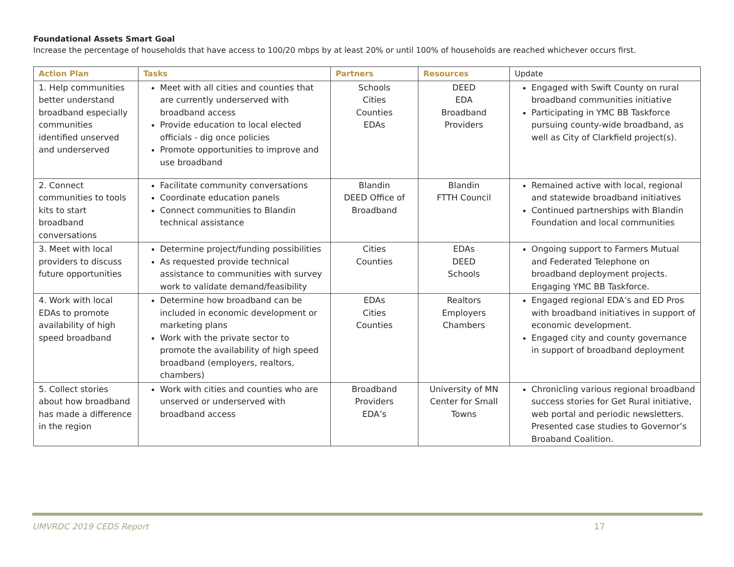Foundational Assets Smart Goal
Increase the percentage of households that have access to 100/20 mbps by at least 20% or until 100% of households are reached whichever occurs first.
| Action Plan | Tasks | Partners | Resources | Update |
| --- | --- | --- | --- | --- |
| 1. Help communities better understand broadband especially communities identified unserved and underserved | Meet with all cities and counties that are currently underserved with broadband access Provide education to local elected officials - dig once policies Promote opportunities to improve and use broadband | Schools Cities Counties EDAs | DEED EDA Broadband Providers | Engaged with Swift County on rural broadband communities initiative Participating in YMC BB Taskforce pursuing county-wide broadband, as well as City of Clarkfield project(s). |
| 2. Connect communities to tools kits to start broadband conversations | Facilitate community conversations Coordinate education panels Connect communities to Blandin technical assistance | Blandin DEED Office of Broadband | Blandin FTTH Council | Remained active with local, regional and statewide broadband initiatives Continued partnerships with Blandin Foundation and local communities |
| 3. Meet with local providers to discuss future opportunities | Determine project/funding possibilities As requested provide technical assistance to communities with survey work to validate demand/feasibility | Cities Counties | EDAs DEED Schools | Ongoing support to Farmers Mutual and Federated Telephone on broadband deployment projects. Engaging YMC BB Taskforce. |
| 4. Work with local EDAs to promote availability of high speed broadband | Determine how broadband can be included in economic development or marketing plans Work with the private sector to promote the availability of high speed broadband (employers, realtors, chambers) | EDAs Cities Counties | Realtors Employers Chambers | Engaged regional EDA’s and ED Pros with broadband initiatives in support of economic development. Engaged city and county governance in support of broadband deployment |
| 5. Collect stories about how broadband has made a difference in the region | Work with cities and counties who are unserved or underserved with broadband access | Broadband Providers EDA’s | University of MN Center for Small Towns | Chronicling various regional broadband success stories for Get Rural initiative, web portal and periodic newsletters. Presented case studies to Governor’s Broaband Coalition. |
UMVRDC 2019 CEDS Report 17